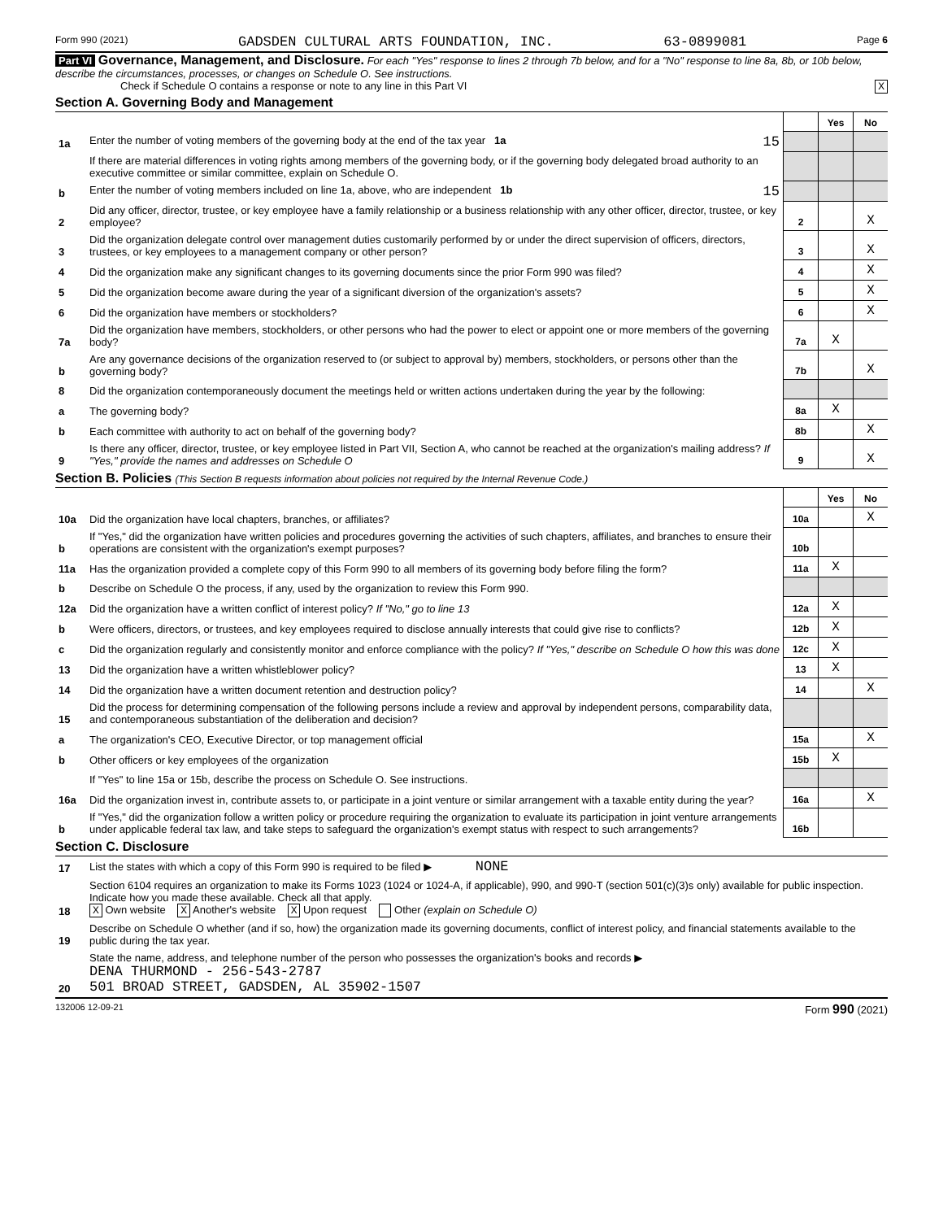Form 990 (2021) GADSDEN CULTURAL ARTS FOUNDATION, INC. 63-0899081 Page 6
Part VI Governance, Management, and Disclosure. For each "Yes" response to lines 2 through 7b below, and for a "No" response to line 8a, 8b, or 10b below, describe the circumstances, processes, or changes on Schedule O. See instructions.
Check if Schedule O contains a response or note to any line in this Part VI X
Section A. Governing Body and Management
| | | | Yes | No |
| 1a | Enter the number of voting members of the governing body at the end of the tax year 1a 15 | | | |
| | If there are material differences in voting rights among members of the governing body, or if the governing body delegated broad authority to an executive committee or similar committee, explain on Schedule O. | | | |
| b | Enter the number of voting members included on line 1a, above, who are independent 1b 15 | | | |
| 2 | Did any officer, director, trustee, or key employee have a family relationship or a business relationship with any other officer, director, trustee, or key employee? | 2 | | X |
| 3 | Did the organization delegate control over management duties customarily performed by or under the direct supervision of officers, directors, trustees, or key employees to a management company or other person? | 3 | | X |
| 4 | Did the organization make any significant changes to its governing documents since the prior Form 990 was filed? | 4 | | X |
| 5 | Did the organization become aware during the year of a significant diversion of the organization's assets? | 5 | | X |
| 6 | Did the organization have members or stockholders? | 6 | | X |
| 7a | Did the organization have members, stockholders, or other persons who had the power to elect or appoint one or more members of the governing body? | 7a | X | |
| b | Are any governance decisions of the organization reserved to (or subject to approval by) members, stockholders, or persons other than the governing body? | 7b | | X |
| 8 | Did the organization contemporaneously document the meetings held or written actions undertaken during the year by the following: | | | |
| a | The governing body? | 8a | X | |
| b | Each committee with authority to act on behalf of the governing body? | 8b | | X |
| 9 | Is there any officer, director, trustee, or key employee listed in Part VII, Section A, who cannot be reached at the organization's mailing address? If "Yes," provide the names and addresses on Schedule O | 9 | | X |
Section B. Policies (This Section B requests information about policies not required by the Internal Revenue Code.)
| | | | Yes | No |
| 10a | Did the organization have local chapters, branches, or affiliates? | 10a | | X |
| b | If "Yes," did the organization have written policies and procedures governing the activities of such chapters, affiliates, and branches to ensure their operations are consistent with the organization's exempt purposes? | 10b | | |
| 11a | Has the organization provided a complete copy of this Form 990 to all members of its governing body before filing the form? | 11a | X | |
| b | Describe on Schedule O the process, if any, used by the organization to review this Form 990. | | | |
| 12a | Did the organization have a written conflict of interest policy? If "No," go to line 13 | 12a | X | |
| b | Were officers, directors, or trustees, and key employees required to disclose annually interests that could give rise to conflicts? | 12b | X | |
| c | Did the organization regularly and consistently monitor and enforce compliance with the policy? If "Yes," describe on Schedule O how this was done | 12c | X | |
| 13 | Did the organization have a written whistleblower policy? | 13 | X | |
| 14 | Did the organization have a written document retention and destruction policy? | 14 | | X |
| 15 | Did the process for determining compensation of the following persons include a review and approval by independent persons, comparability data, and contemporaneous substantiation of the deliberation and decision? | | | |
| a | The organization's CEO, Executive Director, or top management official | 15a | | X |
| b | Other officers or key employees of the organization | 15b | X | |
| | If "Yes" to line 15a or 15b, describe the process on Schedule O. See instructions. | | | |
| 16a | Did the organization invest in, contribute assets to, or participate in a joint venture or similar arrangement with a taxable entity during the year? | 16a | | X |
| b | If "Yes," did the organization follow a written policy or procedure requiring the organization to evaluate its participation in joint venture arrangements under applicable federal tax law, and take steps to safeguard the organization's exempt status with respect to such arrangements? | 16b | | |
Section C. Disclosure
| 17 | List the states with which a copy of this Form 990 is required to be filed ▶ NONE |
| 18 | Section 6104 requires an organization to make its Forms 1023 (1024 or 1024-A, if applicable), 990, and 990-T (section 501(c)(3)s only) available for public inspection. Indicate how you made these available. Check all that apply. X Own website X Another's website X Upon request Other (explain on Schedule O) |
| 19 | Describe on Schedule O whether (and if so, how) the organization made its governing documents, conflict of interest policy, and financial statements available to the public during the tax year. |
| 20 | State the name, address, and telephone number of the person who possesses the organization's books and records ▶ DENA THURMOND - 256-543-2787 501 BROAD STREET, GADSDEN, AL 35902-1507 |
132006 12-09-21 Form 990 (2021)